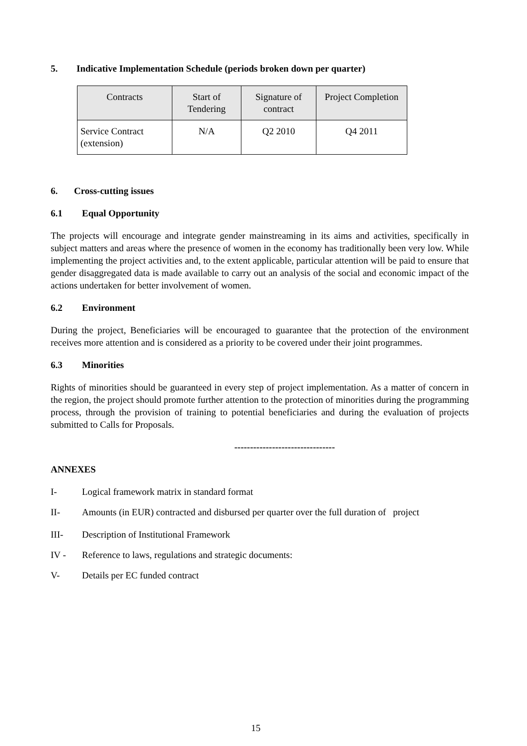5. Indicative Implementation Schedule (periods broken down per quarter)
| Contracts | Start of Tendering | Signature of contract | Project Completion |
| --- | --- | --- | --- |
| Service Contract (extension) | N/A | Q2 2010 | Q4 2011 |
6. Cross-cutting issues
6.1 Equal Opportunity
The projects will encourage and integrate gender mainstreaming in its aims and activities, specifically in subject matters and areas where the presence of women in the economy has traditionally been very low. While implementing the project activities and, to the extent applicable, particular attention will be paid to ensure that gender disaggregated data is made available to carry out an analysis of the social and economic impact of the actions undertaken for better involvement of women.
6.2 Environment
During the project, Beneficiaries will be encouraged to guarantee that the protection of the environment receives more attention and is considered as a priority to be covered under their joint programmes.
6.3 Minorities
Rights of minorities should be guaranteed in every step of project implementation. As a matter of concern in the region, the project should promote further attention to the protection of minorities during the programming process, through the provision of training to potential beneficiaries and during the evaluation of projects submitted to Calls for Proposals.
--------------------------------
ANNEXES
I- Logical framework matrix in standard format
II- Amounts (in EUR) contracted and disbursed per quarter over the full duration of project
III- Description of Institutional Framework
IV - Reference to laws, regulations and strategic documents:
V- Details per EC funded contract
15